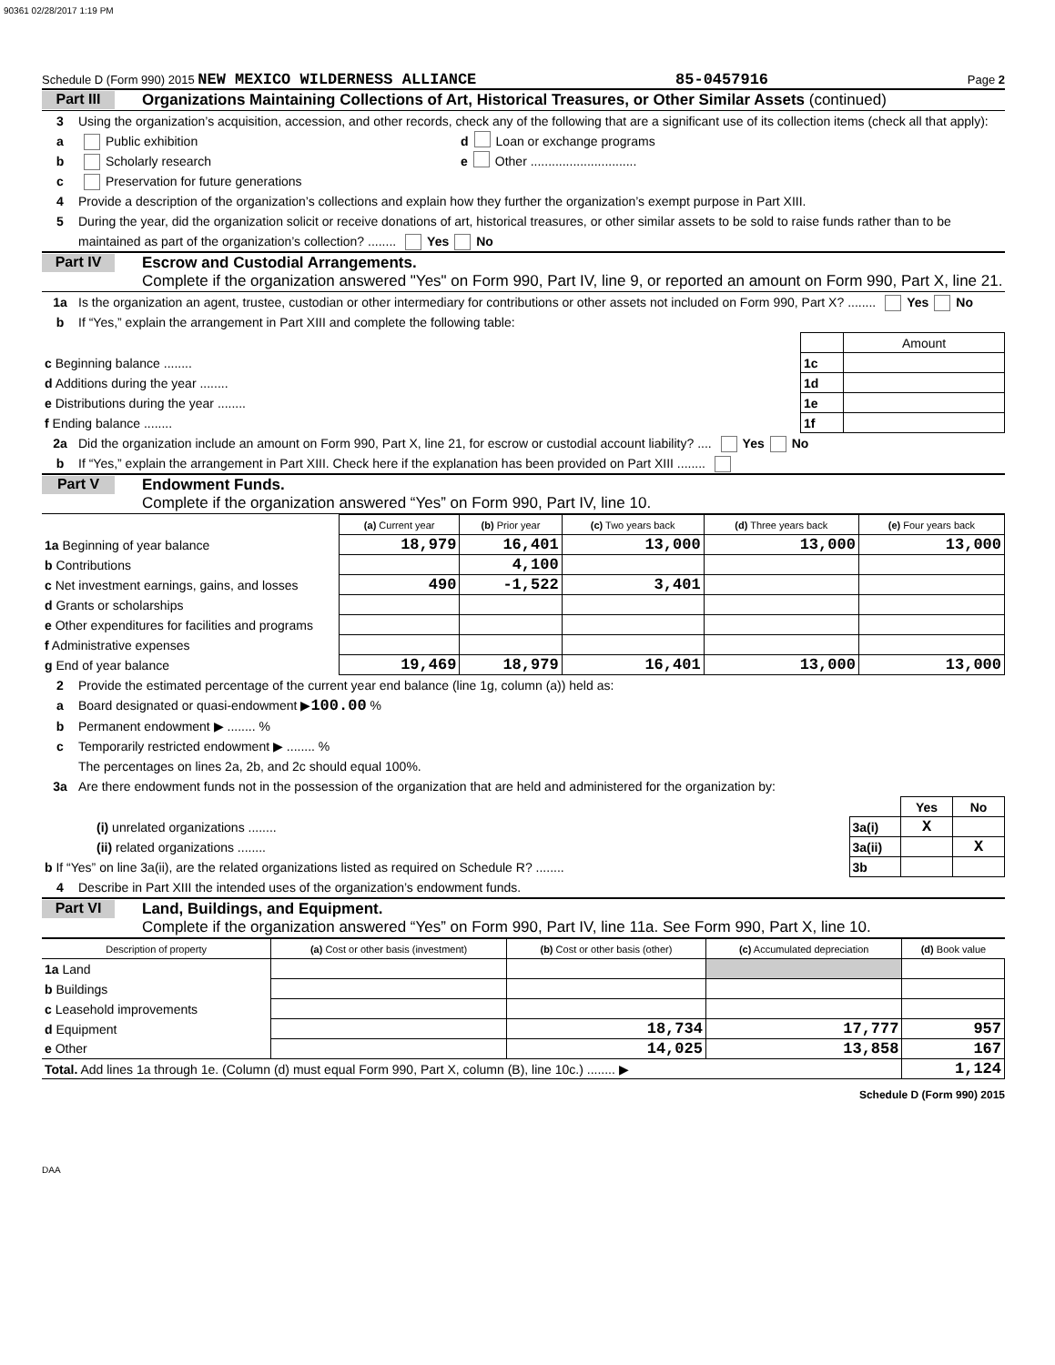90361 02/28/2017 1:19 PM
Schedule D (Form 990) 2015 NEW MEXICO WILDERNESS ALLIANCE 85-0457916 Page 2
Part III Organizations Maintaining Collections of Art, Historical Treasures, or Other Similar Assets (continued)
3 Using the organization’s acquisition, accession, and other records, check any of the following that are a significant use of its collection items (check all that apply):
a Public exhibition d Loan or exchange programs
b Scholarly research e Other ..............................
c Preservation for future generations
4 Provide a description of the organization’s collections and explain how they further the organization’s exempt purpose in Part XIII.
5 During the year, did the organization solicit or receive donations of art, historical treasures, or other similar assets to be sold to raise funds rather than to be maintained as part of the organization’s collection? ........ Yes No
Part IV Escrow and Custodial Arrangements.
Complete if the organization answered "Yes" on Form 990, Part IV, line 9, or reported an amount on Form 990, Part X, line 21.
1a Is the organization an agent, trustee, custodian or other intermediary for contributions or other assets not included on Form 990, Part X? ........ Yes No
b If “Yes,” explain the arrangement in Part XIII and complete the following table:
| | | Amount |
| c Beginning balance ........ | 1c | |
| d Additions during the year ........ | 1d | |
| e Distributions during the year ........ | 1e | |
| f Ending balance ........ | 1f | |
2a Did the organization include an amount on Form 990, Part X, line 21, for escrow or custodial account liability? .... Yes No
b If “Yes,” explain the arrangement in Part XIII. Check here if the explanation has been provided on Part XIII ........
Part V Endowment Funds.
Complete if the organization answered “Yes” on Form 990, Part IV, line 10.
| | (a) Current year | (b) Prior year | (c) Two years back | (d) Three years back | (e) Four years back |
| --- | --- | --- | --- | --- | --- |
| 1a Beginning of year balance | 18,979 | 16,401 | 13,000 | 13,000 | 13,000 |
| b Contributions | | 4,100 | | | |
| c Net investment earnings, gains, and losses | 490 | -1,522 | 3,401 | | |
| d Grants or scholarships | | | | | |
| e Other expenditures for facilities and programs | | | | | |
| f Administrative expenses | | | | | |
| g End of year balance | 19,469 | 18,979 | 16,401 | 13,000 | 13,000 |
2 Provide the estimated percentage of the current year end balance (line 1g, column (a)) held as:
a Board designated or quasi-endowment ▶100.00 %
b Permanent endowment ▶ ........ %
c Temporarily restricted endowment ▶ ........ %
The percentages on lines 2a, 2b, and 2c should equal 100%.
3a Are there endowment funds not in the possession of the organization that are held and administered for the organization by:
| | | Yes | No |
| (i) unrelated organizations ........ | 3a(i) | X | |
| (ii) related organizations ........ | 3a(ii) | | X |
| b If “Yes” on line 3a(ii), are the related organizations listed as required on Schedule R? ........ | 3b | | |
4 Describe in Part XIII the intended uses of the organization’s endowment funds.
Part VI Land, Buildings, and Equipment.
Complete if the organization answered “Yes” on Form 990, Part IV, line 11a. See Form 990, Part X, line 10.
| Description of property | (a) Cost or other basis (investment) | (b) Cost or other basis (other) | (c) Accumulated depreciation | (d) Book value |
| --- | --- | --- | --- | --- |
| 1a Land | | | | |
| b Buildings | | | | |
| c Leasehold improvements | | | | |
| d Equipment | | 18,734 | 17,777 | 957 |
| e Other | | 14,025 | 13,858 | 167 |
| Total. Add lines 1a through 1e. (Column (d) must equal Form 990, Part X, column (B), line 10c.) ........ ▶ | | | | 1,124 |
Schedule D (Form 990) 2015
DAA